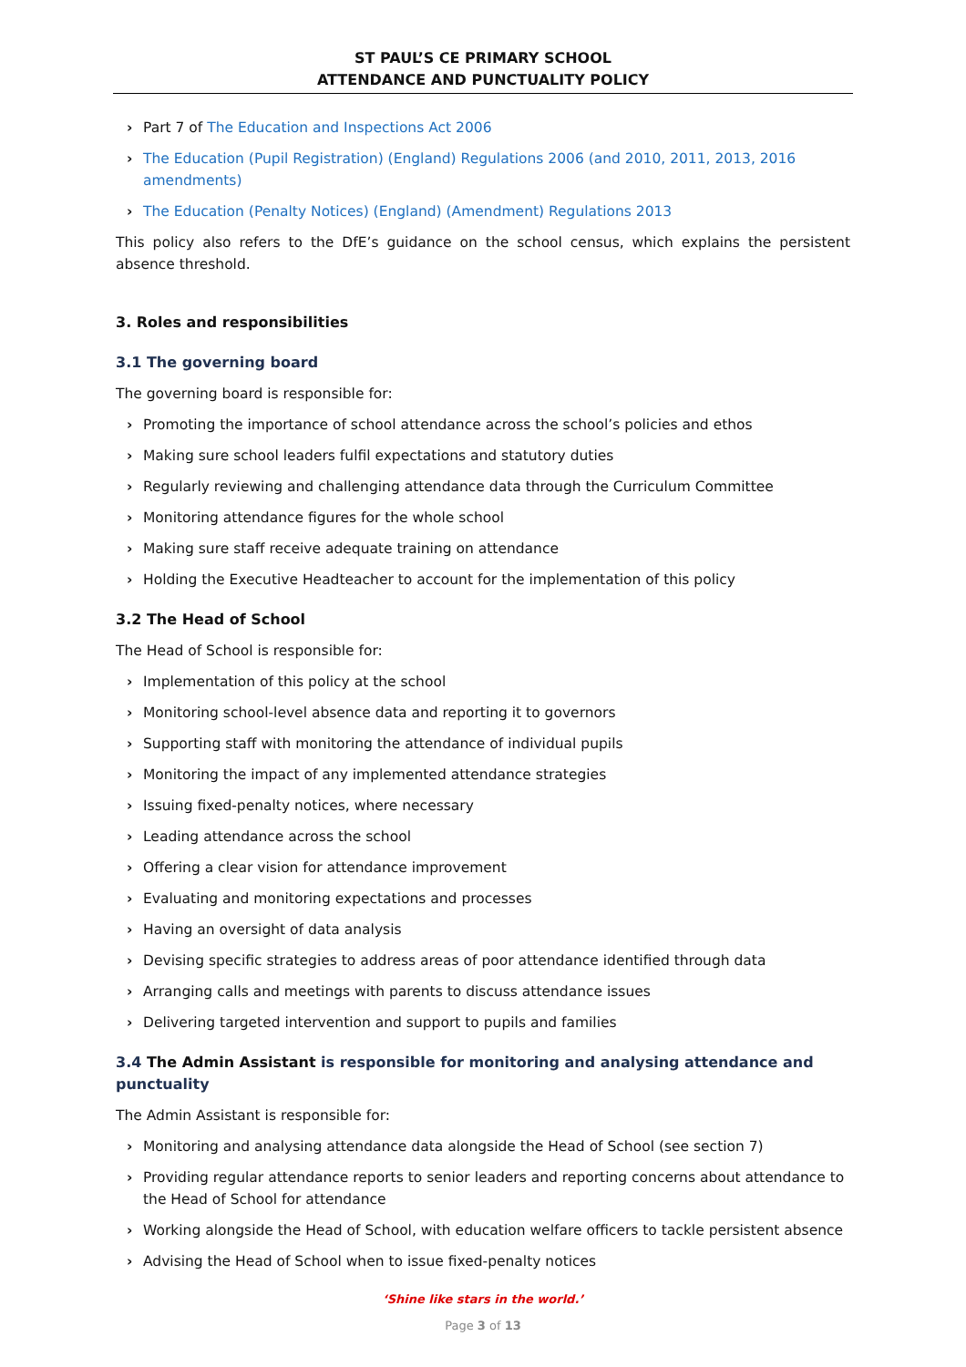ST PAUL’S CE PRIMARY SCHOOL
ATTENDANCE AND PUNCTUALITY POLICY
› Part 7 of The Education and Inspections Act 2006
› The Education (Pupil Registration) (England) Regulations 2006 (and 2010, 2011, 2013, 2016 amendments)
› The Education (Penalty Notices) (England) (Amendment) Regulations 2013
This policy also refers to the DfE’s guidance on the school census, which explains the persistent absence threshold.
3. Roles and responsibilities
3.1 The governing board
The governing board is responsible for:
› Promoting the importance of school attendance across the school’s policies and ethos
› Making sure school leaders fulfil expectations and statutory duties
› Regularly reviewing and challenging attendance data through the Curriculum Committee
› Monitoring attendance figures for the whole school
› Making sure staff receive adequate training on attendance
› Holding the Executive Headteacher to account for the implementation of this policy
3.2 The Head of School
The Head of School is responsible for:
› Implementation of this policy at the school
› Monitoring school-level absence data and reporting it to governors
› Supporting staff with monitoring the attendance of individual pupils
› Monitoring the impact of any implemented attendance strategies
› Issuing fixed-penalty notices, where necessary
› Leading attendance across the school
› Offering a clear vision for attendance improvement
› Evaluating and monitoring expectations and processes
› Having an oversight of data analysis
› Devising specific strategies to address areas of poor attendance identified through data
› Arranging calls and meetings with parents to discuss attendance issues
› Delivering targeted intervention and support to pupils and families
3.4 The Admin Assistant is responsible for monitoring and analysing attendance and punctuality
The Admin Assistant is responsible for:
› Monitoring and analysing attendance data alongside the Head of School (see section 7)
› Providing regular attendance reports to senior leaders and reporting concerns about attendance to the Head of School for attendance
› Working alongside the Head of School, with education welfare officers to tackle persistent absence
› Advising the Head of School when to issue fixed-penalty notices
‘Shine like stars in the world.’
Page 3 of 13